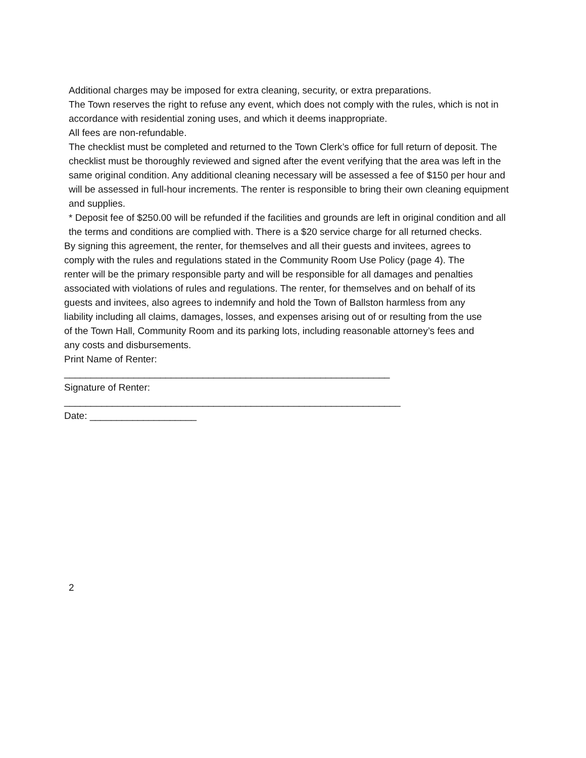Additional charges may be imposed for extra cleaning, security, or extra preparations.
The Town reserves the right to refuse any event, which does not comply with the rules, which is not in accordance with residential zoning uses, and which it deems inappropriate.
All fees are non-refundable.
The checklist must be completed and returned to the Town Clerk’s office for full return of deposit. The checklist must be thoroughly reviewed and signed after the event verifying that the area was left in the same original condition. Any additional cleaning necessary will be assessed a fee of $150 per hour and will be assessed in full-hour increments. The renter is responsible to bring their own cleaning equipment and supplies.
* Deposit fee of $250.00 will be refunded if the facilities and grounds are left in original condition and all the terms and conditions are complied with. There is a $20 service charge for all returned checks.
By signing this agreement, the renter, for themselves and all their guests and invitees, agrees to comply with the rules and regulations stated in the Community Room Use Policy (page 4). The renter will be the primary responsible party and will be responsible for all damages and penalties associated with violations of rules and regulations. The renter, for themselves and on behalf of its guests and invitees, also agrees to indemnify and hold the Town of Ballston harmless from any liability including all claims, damages, losses, and expenses arising out of or resulting from the use of the Town Hall, Community Room and its parking lots, including reasonable attorney’s fees and any costs and disbursements.
Print Name of Renter:
_____________________________________________________________
Signature of Renter:
_______________________________________________________________
Date: ____________________
2